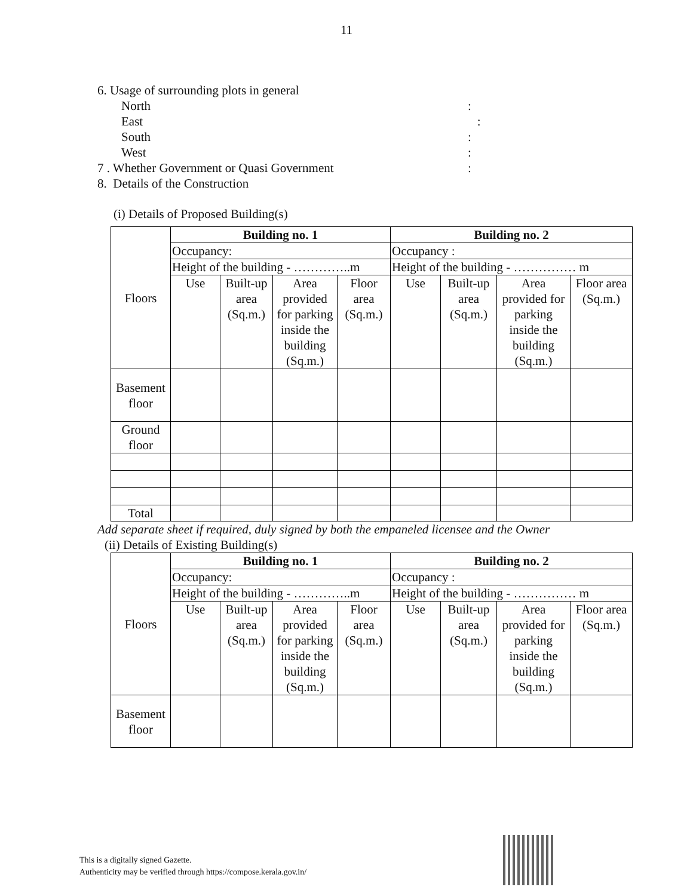11
6. Usage of surrounding plots in general
North :
East :
South :
West :
7 . Whether Government or Quasi Government :
8. Details of the Construction
(i) Details of Proposed Building(s)
| Floors | Building no. 1 | | | | Building no. 2 | | | |
| | Occupancy: | | | | Occupancy : | | | |
| | Height of the building - …………..m | | | | Height of the building - …………… m | | | |
| | Use | Built-up area (Sq.m.) | Area provided for parking inside the building (Sq.m.) | Floor area (Sq.m.) | Use | Built-up area (Sq.m.) | Area provided for parking inside the building (Sq.m.) | Floor area (Sq.m.) |
| Basement floor | | | | | | | | |
| Ground floor | | | | | | | | |
| Total | | | | | | | | |
Add separate sheet if required, duly signed by both the empaneled licensee and the Owner
(ii) Details of Existing Building(s)
| Floors | Building no. 1 | | | | Building no. 2 | | | |
| | Occupancy: | | | | Occupancy : | | | |
| | Height of the building - …………..m | | | | Height of the building - …………… m | | | |
| | Use | Built-up area (Sq.m.) | Area provided for parking inside the building (Sq.m.) | Floor area (Sq.m.) | Use | Built-up area (Sq.m.) | Area provided for parking inside the building (Sq.m.) | Floor area (Sq.m.) |
| Basement floor | | | | | | | | |
This is a digitally signed Gazette.
Authenticity may be verified through https://compose.kerala.gov.in/